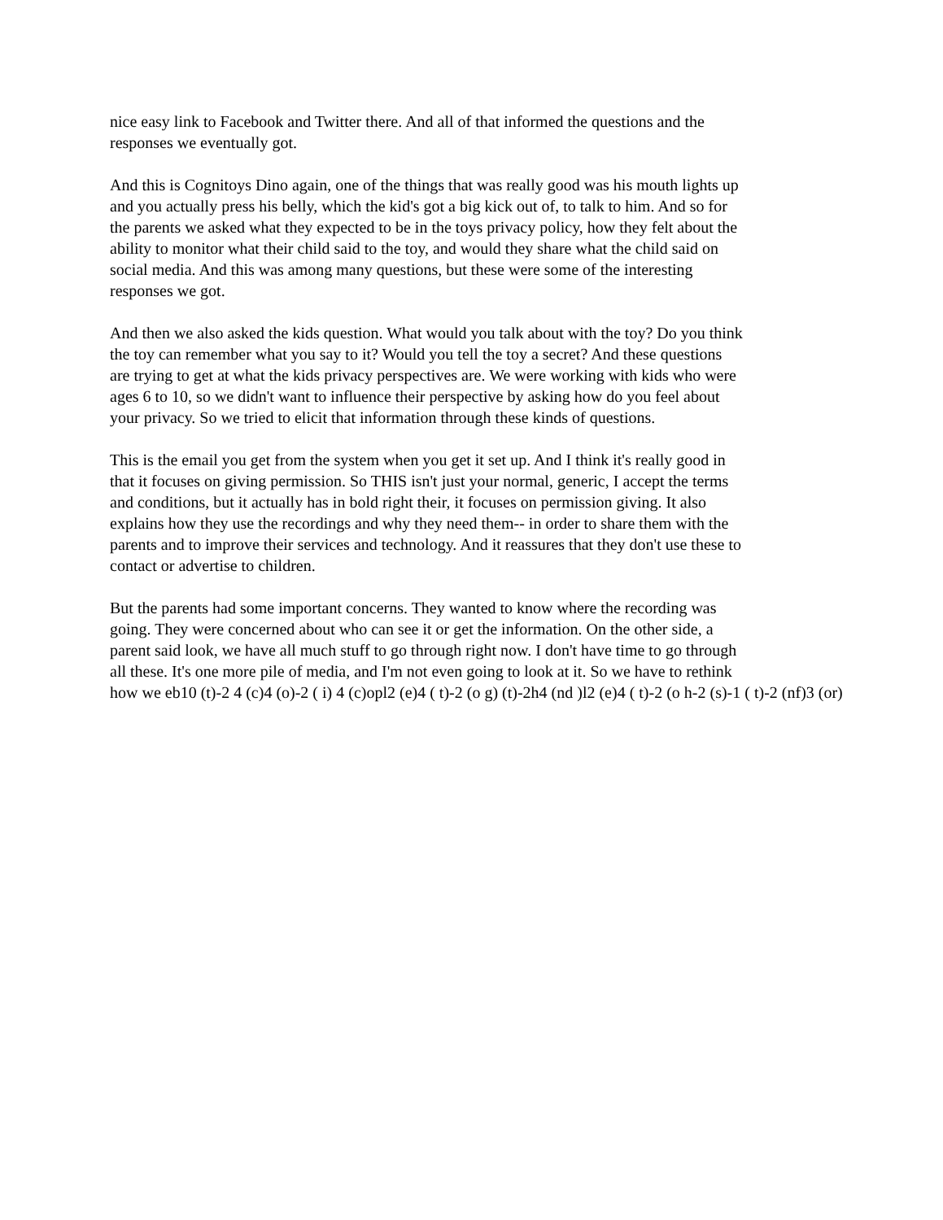nice easy link to Facebook and Twitter there. And all of that informed the questions and the
responses we eventually got.
And this is Cognitoys Dino again, one of the things that was really good was his mouth lights up
and you actually press his belly, which the kid's got a big kick out of, to talk to him. And so for
the parents we asked what they expected to be in the toys privacy policy, how they felt about the
ability to monitor what their child said to the toy, and would they share what the child said on
social media. And this was among many questions, but these were some of the interesting
responses we got.
And then we also asked the kids question. What would you talk about with the toy? Do you think
the toy can remember what you say to it? Would you tell the toy a secret? And these questions
are trying to get at what the kids privacy perspectives are. We were working with kids who were
ages 6 to 10, so we didn't want to influence their perspective by asking how do you feel about
your privacy. So we tried to elicit that information through these kinds of questions.
This is the email you get from the system when you get it set up. And I think it's really good in
that it focuses on giving permission. So THIS isn't just your normal, generic, I accept the terms
and conditions, but it actually has in bold right their, it focuses on permission giving. It also
explains how they use the recordings and why they need them-- in order to share them with the
parents and to improve their services and technology. And it reassures that they don't use these to
contact or advertise to children.
But the parents had some important concerns. They wanted to know where the recording was
going. They were concerned about who can see it or get the information. On the other side, a
parent said look, we have all much stuff to go through right now. I don't have time to go through
all these. It's one more pile of media, and I'm not even going to look at it. So we have to rethink
how we eb10 (t)-2 4 (c)4 (o)-2 ( i) 4 (c)opl2 (e)4 ( t)-2 (o g) (t)-2h4 (nd )l2 (e)4 ( t)-2 (o h-2 (s)-1 ( t)-2 (nf)3 (or)